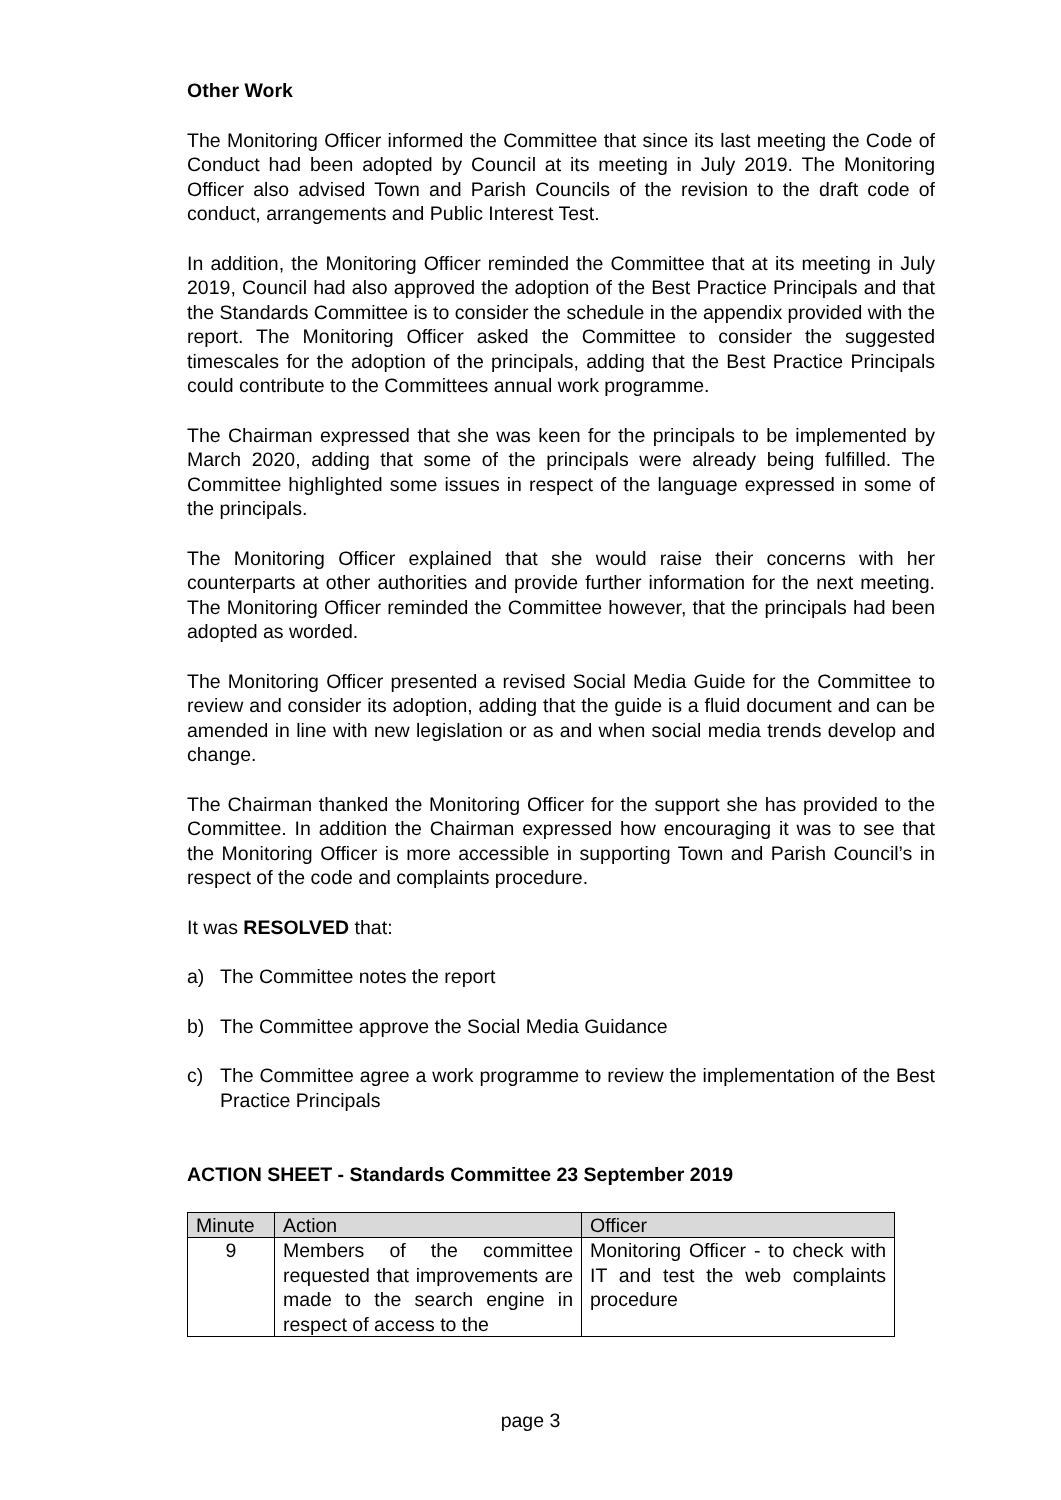Other Work
The Monitoring Officer informed the Committee that since its last meeting the Code of Conduct had been adopted by Council at its meeting in July 2019. The Monitoring Officer also advised Town and Parish Councils of the revision to the draft code of conduct, arrangements and Public Interest Test.
In addition, the Monitoring Officer reminded the Committee that at its meeting in July 2019, Council had also approved the adoption of the Best Practice Principals and that the Standards Committee is to consider the schedule in the appendix provided with the report. The Monitoring Officer asked the Committee to consider the suggested timescales for the adoption of the principals, adding that the Best Practice Principals could contribute to the Committees annual work programme.
The Chairman expressed that she was keen for the principals to be implemented by March 2020, adding that some of the principals were already being fulfilled. The Committee highlighted some issues in respect of the language expressed in some of the principals.
The Monitoring Officer explained that she would raise their concerns with her counterparts at other authorities and provide further information for the next meeting. The Monitoring Officer reminded the Committee however, that the principals had been adopted as worded.
The Monitoring Officer presented a revised Social Media Guide for the Committee to review and consider its adoption, adding that the guide is a fluid document and can be amended in line with new legislation or as and when social media trends develop and change.
The Chairman thanked the Monitoring Officer for the support she has provided to the Committee. In addition the Chairman expressed how encouraging it was to see that the Monitoring Officer is more accessible in supporting Town and Parish Council’s in respect of the code and complaints procedure.
It was RESOLVED that:
a) The Committee notes the report
b) The Committee approve the Social Media Guidance
c) The Committee agree a work programme to review the implementation of the Best Practice Principals
ACTION SHEET - Standards Committee 23 September 2019
| Minute | Action | Officer |
| --- | --- | --- |
| 9 | Members of the committee requested that improvements are made to the search engine in respect of access to the | Monitoring Officer - to check with IT and test the web complaints procedure |
page 3